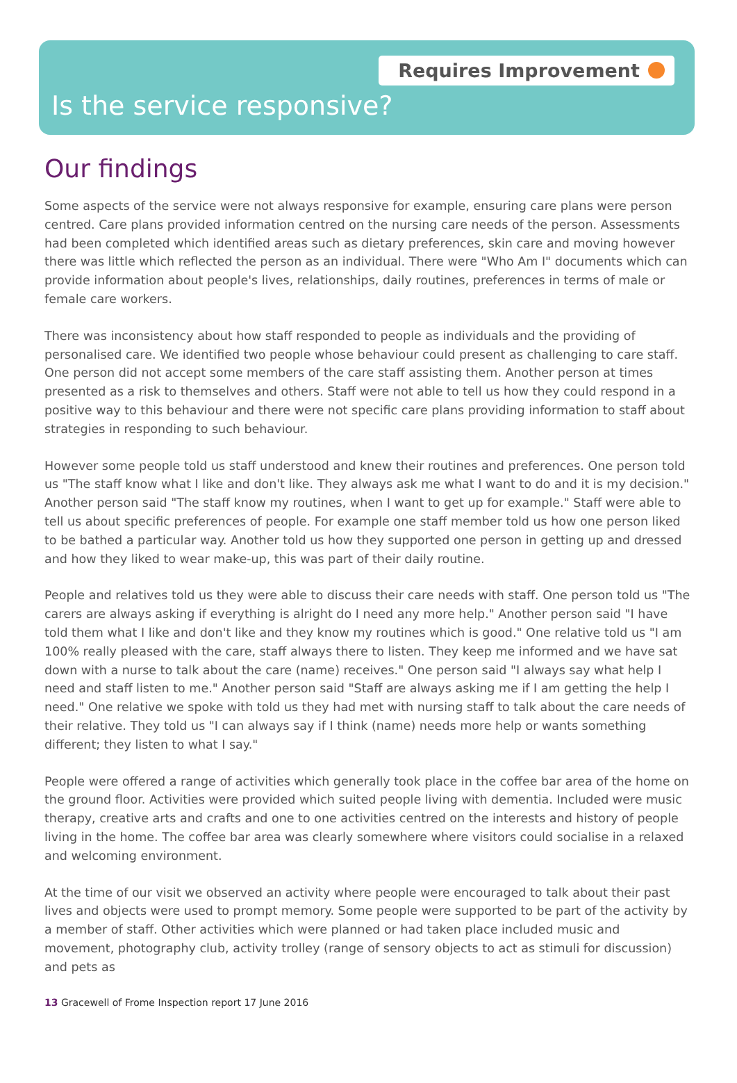Requires Improvement
Is the service responsive?
Our findings
Some aspects of the service were not always responsive for example, ensuring care plans were person centred. Care plans provided information centred on the nursing care needs of the person. Assessments had been completed which identified areas such as dietary preferences, skin care and moving however there was little which reflected the person as an individual. There were "Who Am I" documents which can provide information about people's lives, relationships, daily routines, preferences in terms of male or female care workers.
There was inconsistency about how staff responded to people as individuals and the providing of personalised care. We identified two people whose behaviour could present as challenging to care staff. One person did not accept some members of the care staff assisting them. Another person at times presented as a risk to themselves and others. Staff were not able to tell us how they could respond in a positive way to this behaviour and there were not specific care plans providing information to staff about strategies in responding to such behaviour.
However some people told us staff understood and knew their routines and preferences. One person told us "The staff know what I like and don't like. They always ask me what I want to do and it is my decision." Another person said "The staff know my routines, when I want to get up for example." Staff were able to tell us about specific preferences of people. For example one staff member told us how one person liked to be bathed a particular way. Another told us how they supported one person in getting up and dressed and how they liked to wear make-up, this was part of their daily routine.
People and relatives told us they were able to discuss their care needs with staff. One person told us "The carers are always asking if everything is alright do I need any more help." Another person said "I have told them what I like and don't like and they know my routines which is good." One relative told us "I am 100% really pleased with the care, staff always there to listen. They keep me informed and we have sat down with a nurse to talk about the care (name) receives." One person said "I always say what help I need and staff listen to me." Another person said "Staff are always asking me if I am getting the help I need." One relative we spoke with told us they had met with nursing staff to talk about the care needs of their relative. They told us "I can always say if I think (name) needs more help or wants something different; they listen to what I say."
People were offered a range of activities which generally took place in the coffee bar area of the home on the ground floor. Activities were provided which suited people living with dementia. Included were music therapy, creative arts and crafts and one to one activities centred on the interests and history of people living in the home. The coffee bar area was clearly somewhere where visitors could socialise in a relaxed and welcoming environment.
At the time of our visit we observed an activity where people were encouraged to talk about their past lives and objects were used to prompt memory. Some people were supported to be part of the activity by a member of staff. Other activities which were planned or had taken place included music and movement, photography club, activity trolley (range of sensory objects to act as stimuli for discussion) and pets as
13 Gracewell of Frome Inspection report 17 June 2016